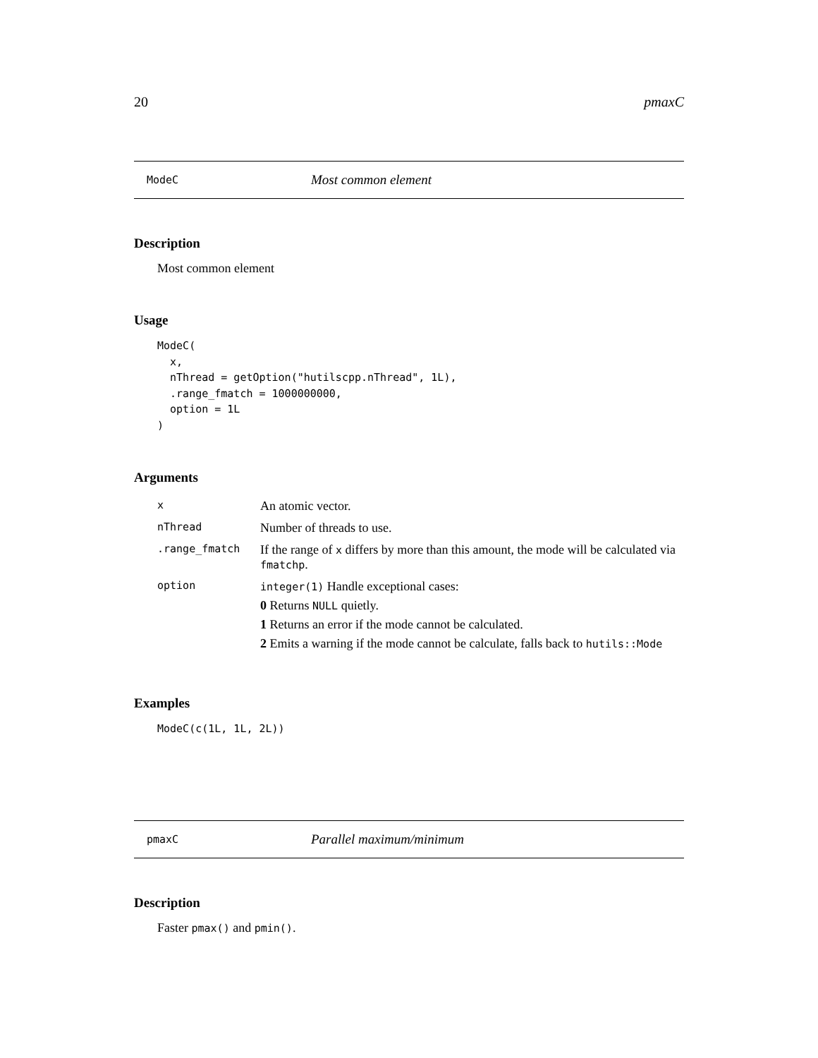20 pmaxC
ModeC Most common element
Description
Most common element
Usage
ModeC(
  x,
  nThread = getOption("hutilscpp.nThread", 1L),
  .range_fmatch = 1000000000,
  option = 1L
)
Arguments
| x | An atomic vector. |
| nThread | Number of threads to use. |
| .range_fmatch | If the range of x differs by more than this amount, the mode will be calculated via fmatchp . |
| option | integer(1) Handle exceptional cases: 0 Returns NULL quietly. 1 Returns an error if the mode cannot be calculated. 2 Emits a warning if the mode cannot be calculate, falls back to hutils::Mode |
Examples
ModeC(c(1L, 1L, 2L))
pmaxC Parallel maximum/minimum
Description
Faster pmax() and pmin().